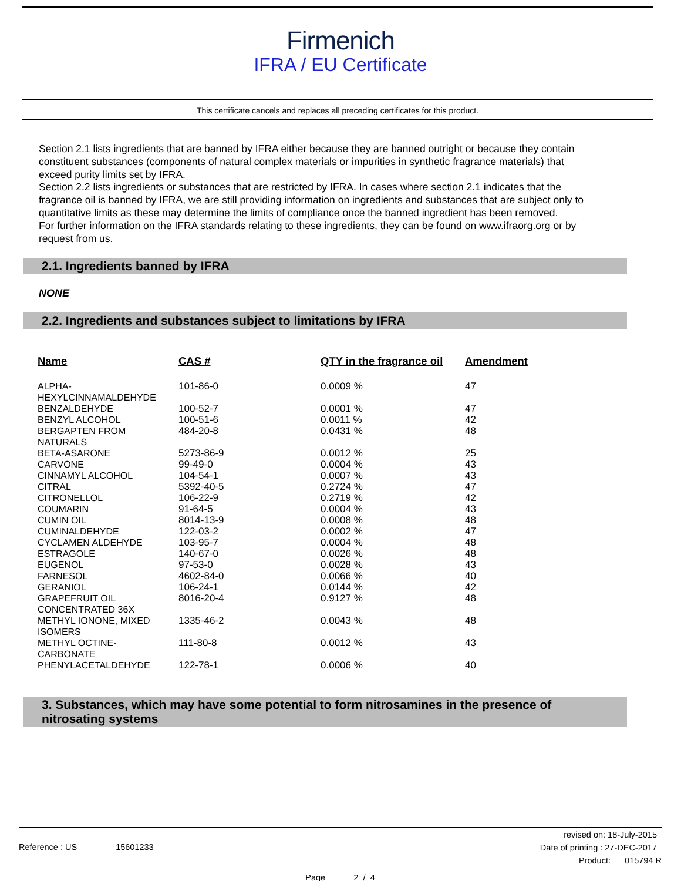Firmenich
IFRA / EU Certificate
This certificate cancels and replaces all preceding certificates for this product.
Section 2.1 lists ingredients that are banned by IFRA either because they are banned outright or because they contain constituent substances (components of natural complex materials or impurities in synthetic fragrance materials) that exceed purity limits set by IFRA.
Section 2.2 lists ingredients or substances that are restricted by IFRA. In cases where section 2.1 indicates that the fragrance oil is banned by IFRA, we are still providing information on ingredients and substances that are subject only to quantitative limits as these may determine the limits of compliance once the banned ingredient has been removed.
For further information on the IFRA standards relating to these ingredients, they can be found on www.ifraorg.org or by request from us.
2.1. Ingredients banned by IFRA
NONE
2.2. Ingredients and substances subject to limitations by IFRA
| Name | CAS # | QTY in the fragrance oil | Amendment |
| --- | --- | --- | --- |
| ALPHA- HEXYLCINNAMALDEHYDE | 101-86-0 | 0.0009 % | 47 |
| BENZALDEHYDE | 100-52-7 | 0.0001 % | 47 |
| BENZYL ALCOHOL | 100-51-6 | 0.0011 % | 42 |
| BERGAPTEN FROM NATURALS | 484-20-8 | 0.0431 % | 48 |
| BETA-ASARONE | 5273-86-9 | 0.0012 % | 25 |
| CARVONE | 99-49-0 | 0.0004 % | 43 |
| CINNAMYL ALCOHOL | 104-54-1 | 0.0007 % | 43 |
| CITRAL | 5392-40-5 | 0.2724 % | 47 |
| CITRONELLOL | 106-22-9 | 0.2719 % | 42 |
| COUMARIN | 91-64-5 | 0.0004 % | 43 |
| CUMIN OIL | 8014-13-9 | 0.0008 % | 48 |
| CUMINALDEHYDE | 122-03-2 | 0.0002 % | 47 |
| CYCLAMEN ALDEHYDE | 103-95-7 | 0.0004 % | 48 |
| ESTRAGOLE | 140-67-0 | 0.0026 % | 48 |
| EUGENOL | 97-53-0 | 0.0028 % | 43 |
| FARNESOL | 4602-84-0 | 0.0066 % | 40 |
| GERANIOL | 106-24-1 | 0.0144 % | 42 |
| GRAPEFRUIT OIL CONCENTRATED 36X | 8016-20-4 | 0.9127 % | 48 |
| METHYL IONONE, MIXED ISOMERS | 1335-46-2 | 0.0043 % | 48 |
| METHYL OCTINE- CARBONATE | 111-80-8 | 0.0012 % | 43 |
| PHENYLACETALDEHYDE | 122-78-1 | 0.0006 % | 40 |
3. Substances, which may have some potential to form nitrosamines in the presence of nitrosating systems
Reference : US 15601233
revised on: 18-July-2015
Date of printing : 27-DEC-2017
Product: 015794 R
Page 2 / 4